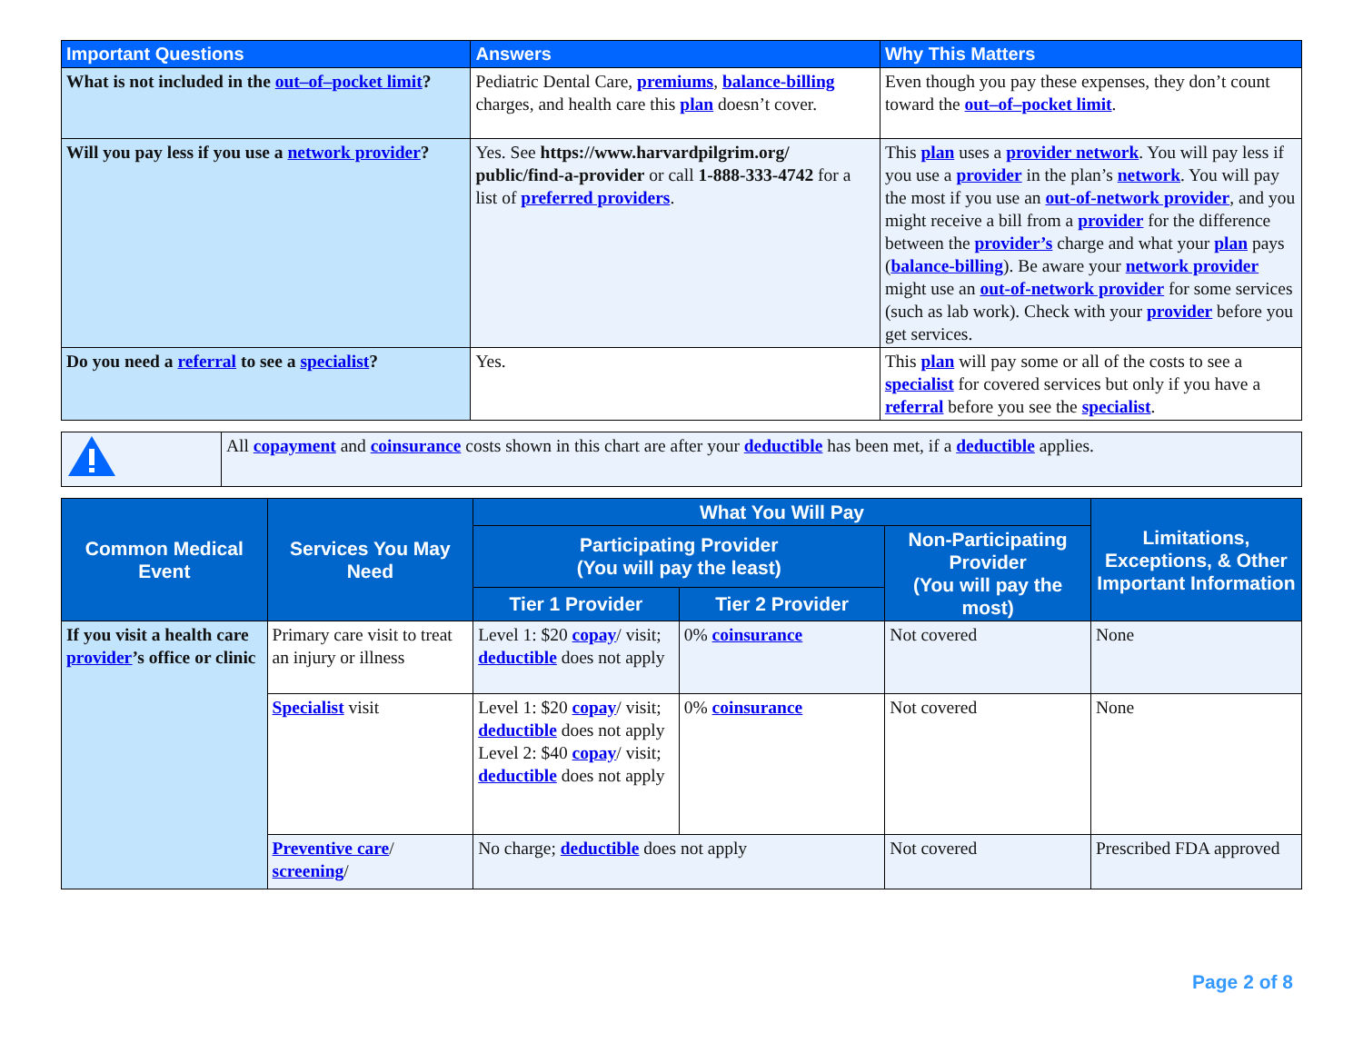| Important Questions | Answers | Why This Matters |
| --- | --- | --- |
| What is not included in the out–of–pocket limit ? | Pediatric Dental Care, premiums , balance-billing charges, and health care this plan doesn’t cover. | Even though you pay these expenses, they don’t count toward the out–of–pocket limit . |
| Will you pay less if you use a network provider ? | Yes. See https://www.harvardpilgrim.org/ public/find-a-provider or call 1-888-333-4742 for a list of preferred providers . | This plan uses a provider network . You will pay less if you use a provider in the plan’s network . You will pay the most if you use an out-of-network provider , and you might receive a bill from a provider for the difference between the provider’s charge and what your plan pays ( balance-billing ). Be aware your network provider might use an out-of-network provider for some services (such as lab work). Check with your provider before you get services. |
| Do you need a referral to see a specialist ? | Yes. | This plan will pay some or all of the costs to see a specialist for covered services but only if you have a referral before you see the specialist . |
| | All copayment and coinsurance costs shown in this chart are after your deductible has been met, if a deductible applies. |
| Common Medical Event | Services You May Need | What You Will Pay | | | Limitations, Exceptions, & Other Important Information |
| --- | --- | --- | --- | --- | --- |
| | | Participating Provider (You will pay the least) | | Non-Participating Provider (You will pay the most) | |
| | | Tier 1 Provider | Tier 2 Provider | | |
| If you visit a health care provider ’s office or clinic | Primary care visit to treat an injury or illness | Level 1: $20 copay / visit; deductible does not apply | 0% coinsurance | Not covered | None |
| | Specialist visit | Level 1: $20 copay / visit; deductible does not apply Level 2: $40 copay / visit; deductible does not apply | 0% coinsurance | Not covered | None |
| | Preventive care / screening / | No charge; deductible does not apply | | Not covered | Prescribed FDA approved |
Page 2 of 8